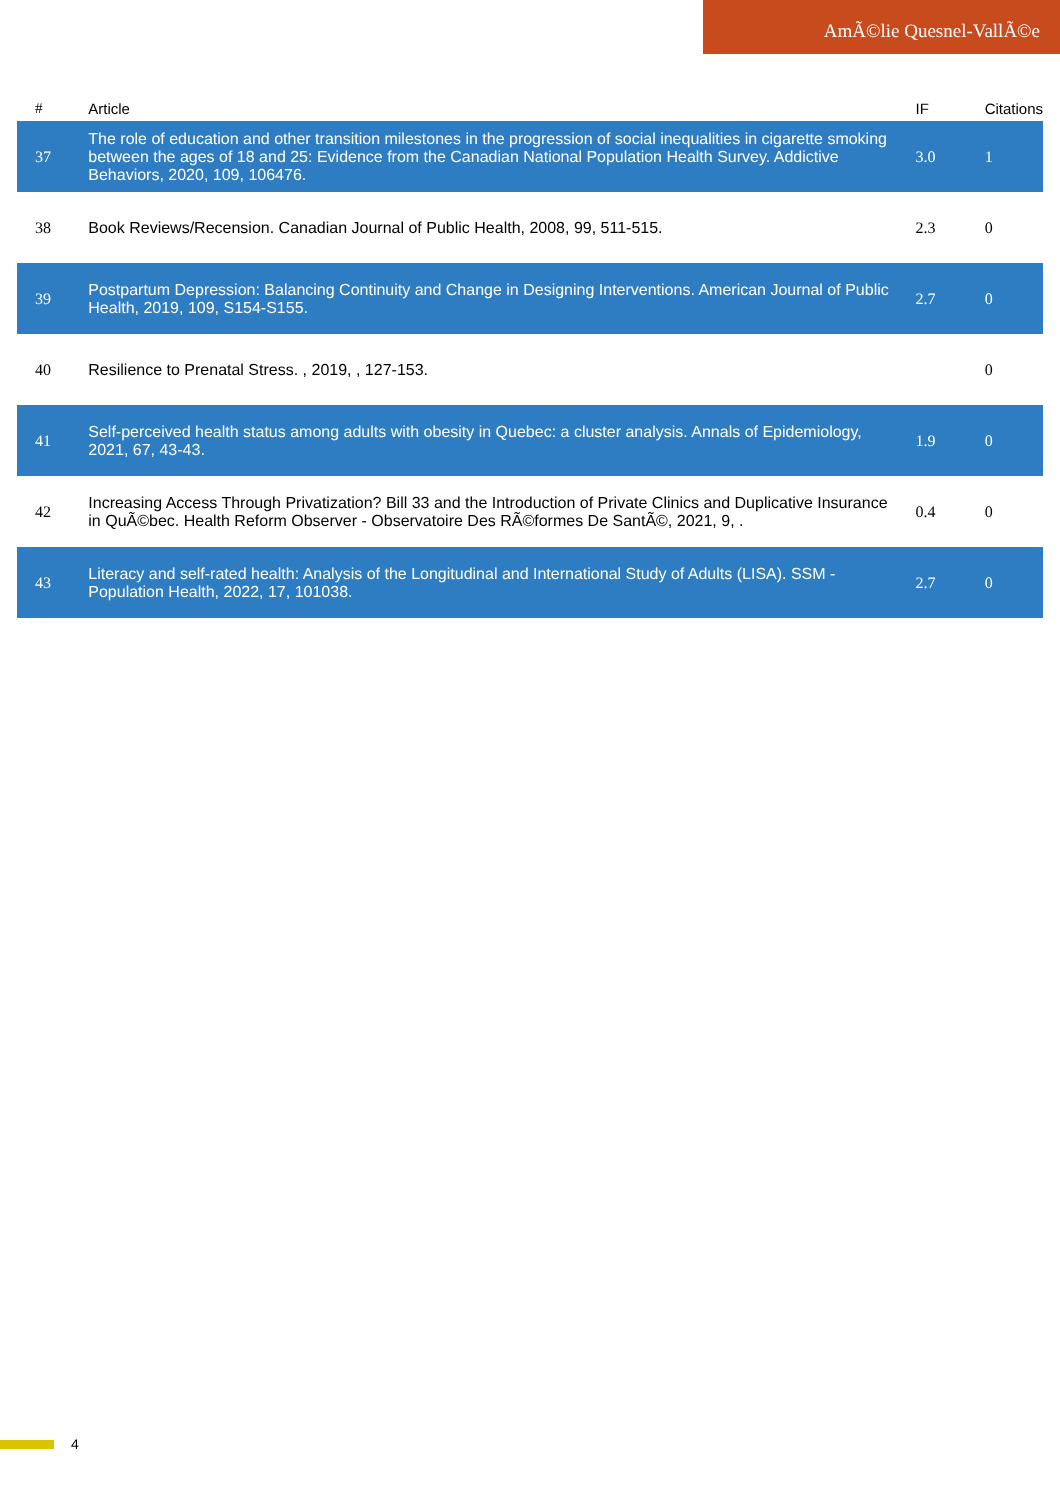AmÃ©lie Quesnel-VallÃ©e
| # | Article | IF | Citations |
| --- | --- | --- | --- |
| 37 | The role of education and other transition milestones in the progression of social inequalities in cigarette smoking between the ages of 18 and 25: Evidence from the Canadian National Population Health Survey. Addictive Behaviors, 2020, 109, 106476. | 3.0 | 1 |
| 38 | Book Reviews/Recension. Canadian Journal of Public Health, 2008, 99, 511-515. | 2.3 | 0 |
| 39 | Postpartum Depression: Balancing Continuity and Change in Designing Interventions. American Journal of Public Health, 2019, 109, S154-S155. | 2.7 | 0 |
| 40 | Resilience to Prenatal Stress. , 2019, , 127-153. | | 0 |
| 41 | Self-perceived health status among adults with obesity in Quebec: a cluster analysis. Annals of Epidemiology, 2021, 67, 43-43. | 1.9 | 0 |
| 42 | Increasing Access Through Privatization? Bill 33 and the Introduction of Private Clinics and Duplicative Insurance in QuÃ©bec. Health Reform Observer - Observatoire Des RÃ©formes De SantÃ©, 2021, 9, . | 0.4 | 0 |
| 43 | Literacy and self-rated health: Analysis of the Longitudinal and International Study of Adults (LISA). SSM - Population Health, 2022, 17, 101038. | 2.7 | 0 |
4